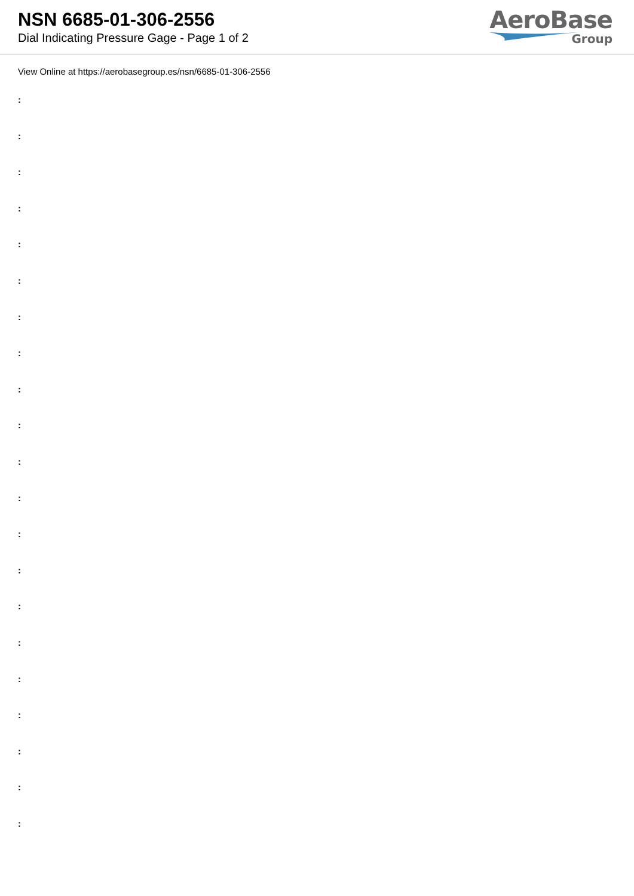NSN 6685-01-306-2556
Dial Indicating Pressure Gage - Page 1 of 2
AeroBase
Group
View Online at https://aerobasegroup.es/nsn/6685-01-306-2556
:
:
:
:
:
:
:
:
:
:
:
:
:
:
:
:
:
:
:
:
: